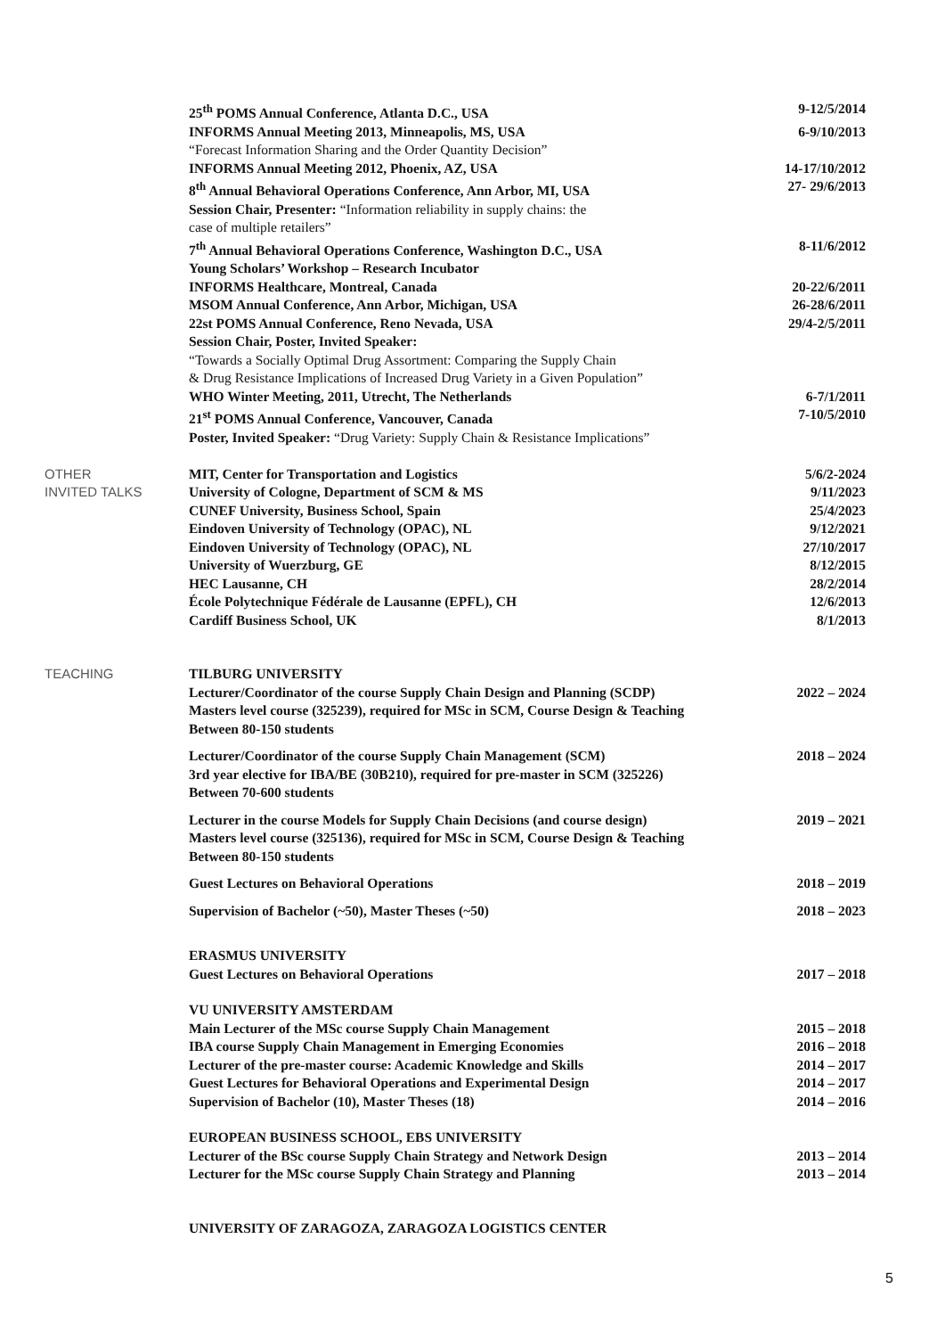25<sup>th</sup> POMS Annual Conference, Atlanta D.C., USA 9-12/5/2014
INFORMS Annual Meeting 2013, Minneapolis, MS, USA 6-9/10/2013
“Forecast Information Sharing and the Order Quantity Decision”
INFORMS Annual Meeting 2012, Phoenix, AZ, USA 14-17/10/2012
8<sup>th</sup> Annual Behavioral Operations Conference, Ann Arbor, MI, USA 27- 29/6/2013
Session Chair, Presenter: “Information reliability in supply chains: the
case of multiple retailers”
7<sup>th</sup> Annual Behavioral Operations Conference, Washington D.C., USA 8-11/6/2012
Young Scholars’ Workshop – Research Incubator
INFORMS Healthcare, Montreal, Canada 20-22/6/2011
MSOM Annual Conference, Ann Arbor, Michigan, USA 26-28/6/2011
22st POMS Annual Conference, Reno Nevada, USA 29/4-2/5/2011
Session Chair, Poster, Invited Speaker:
“Towards a Socially Optimal Drug Assortment: Comparing the Supply Chain
& Drug Resistance Implications of Increased Drug Variety in a Given Population”
WHO Winter Meeting, 2011, Utrecht, The Netherlands 6-7/1/2011
21<sup>st</sup> POMS Annual Conference, Vancouver, Canada 7-10/5/2010
Poster, Invited Speaker: “Drug Variety: Supply Chain & Resistance Implications”
OTHER
INVITED TALKS
MIT, Center for Transportation and Logistics 5/6/2-2024
University of Cologne, Department of SCM & MS 9/11/2023
CUNEF University, Business School, Spain 25/4/2023
Eindoven University of Technology (OPAC), NL 9/12/2021
Eindoven University of Technology (OPAC), NL 27/10/2017
University of Wuerzburg, GE 8/12/2015
HEC Lausanne, CH 28/2/2014
École Polytechnique Fédérale de Lausanne (EPFL), CH 12/6/2013
Cardiff Business School, UK 8/1/2013
TEACHING TILBURG UNIVERSITY
Lecturer/Coordinator of the course Supply Chain Design and Planning (SCDP) 2022 – 2024
Masters level course (325239), required for MSc in SCM, Course Design & Teaching
Between 80-150 students
Lecturer/Coordinator of the course Supply Chain Management (SCM) 2018 – 2024
3rd year elective for IBA/BE (30B210), required for pre-master in SCM (325226)
Between 70-600 students
Lecturer in the course Models for Supply Chain Decisions (and course design) 2019 – 2021
Masters level course (325136), required for MSc in SCM, Course Design & Teaching
Between 80-150 students
Guest Lectures on Behavioral Operations 2018 – 2019
Supervision of Bachelor (~50), Master Theses (~50) 2018 – 2023
ERASMUS UNIVERSITY
Guest Lectures on Behavioral Operations 2017 – 2018
VU UNIVERSITY AMSTERDAM
Main Lecturer of the MSc course Supply Chain Management 2015 – 2018
IBA course Supply Chain Management in Emerging Economies 2016 – 2018
Lecturer of the pre-master course: Academic Knowledge and Skills 2014 – 2017
Guest Lectures for Behavioral Operations and Experimental Design 2014 – 2017
Supervision of Bachelor (10), Master Theses (18) 2014 – 2016
EUROPEAN BUSINESS SCHOOL, EBS UNIVERSITY
Lecturer of the BSc course Supply Chain Strategy and Network Design 2013 – 2014
Lecturer for the MSc course Supply Chain Strategy and Planning 2013 – 2014
UNIVERSITY OF ZARAGOZA, ZARAGOZA LOGISTICS CENTER
5